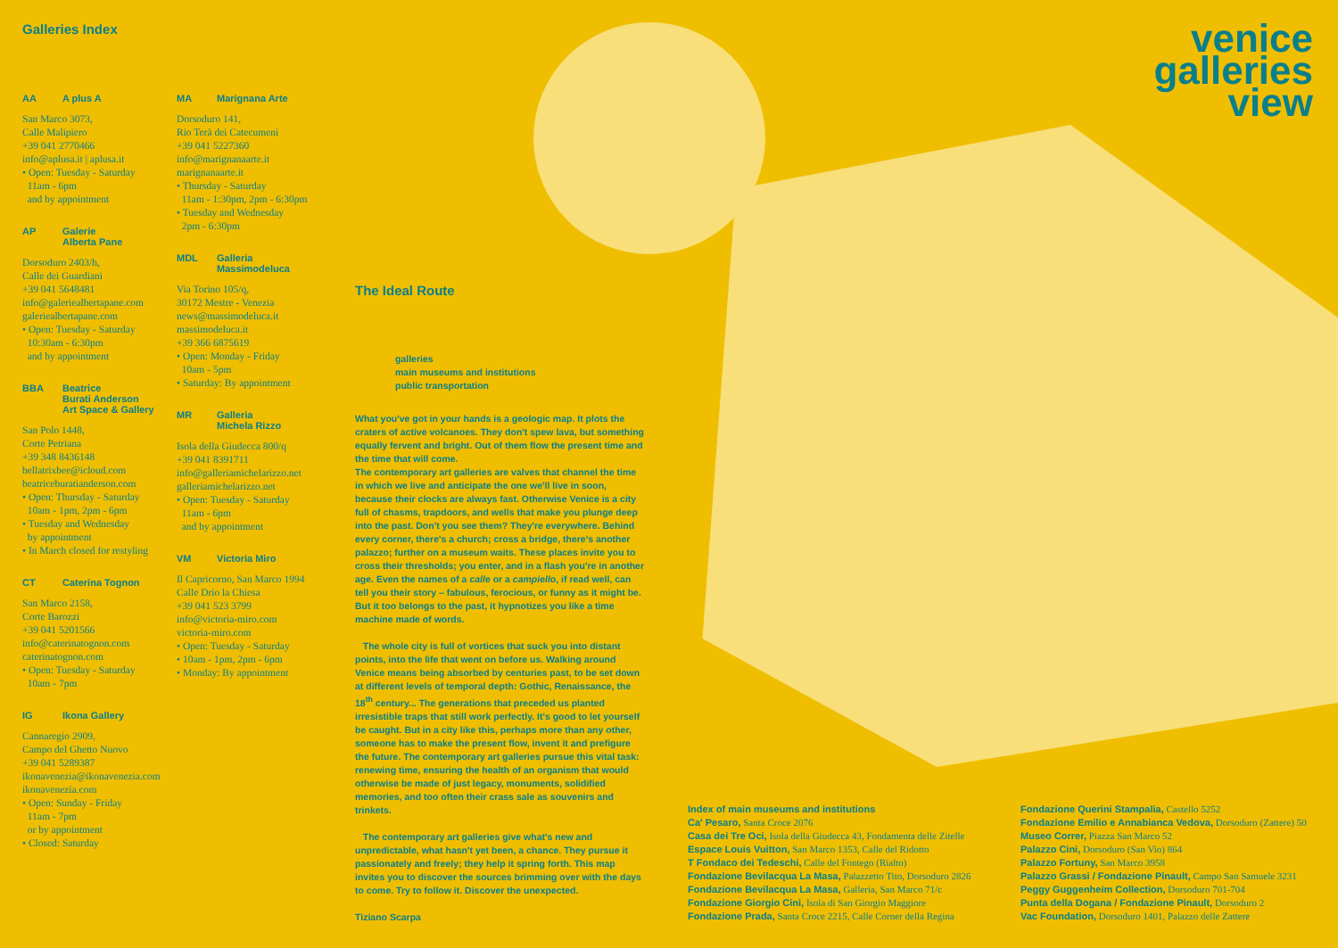Galleries Index
AA A plus A
San Marco 3073,
Calle Malipiero
+39 041 2770466
info@aplusa.it | aplusa.it
• Open: Tuesday - Saturday
11am - 6pm
and by appointment
AP Galerie
Alberta Pane
Dorsoduro 2403/h,
Calle dei Guardiani
+39 041 5648481
info@galeriealbertapane.com
galeriealbertapane.com
• Open: Tuesday - Saturday
10:30am - 6:30pm
and by appointment
BBA Beatrice
Burati Anderson
Art Space & Gallery
San Polo 1448,
Corte Petriana
+39 348 8436148
bellatrixbee@icloud.com
beatriceburatianderson.com
• Open: Thursday - Saturday
10am - 1pm, 2pm - 6pm
• Tuesday and Wednesday
by appointment
• In March closed for restyling
CT Caterina Tognon
San Marco 2158,
Corte Barozzi
+39 041 5201566
info@caterinatognon.com
caterinatognon.com
• Open: Tuesday - Saturday
10am - 7pm
IG Ikona Gallery
Cannaregio 2909,
Campo del Ghetto Nuovo
+39 041 5289387
ikonavenezia@ikonavenezia.com
ikonavenezia.com
• Open: Sunday - Friday
11am - 7pm
or by appointment
• Closed: Saturday
MA Marignana Arte
Dorsoduro 141,
Rio Terà dei Catecumeni
+39 041 5227360
info@marignanaarte.it
marignanaarte.it
• Thursday - Saturday
11am - 1:30pm, 2pm - 6:30pm
• Tuesday and Wednesday
2pm - 6:30pm
MDL Galleria
Massimodeluca
Via Torino 105/q,
30172 Mestre - Venezia
news@massimodeluca.it
massimodeluca.it
+39 366 6875619
• Open: Monday - Friday
10am - 5pm
• Saturday: By appointment
MR Galleria
Michela Rizzo
Isola della Giudecca 800/q
+39 041 8391711
info@galleriamichelarizzo.net
galleriamichelarizzo.net
• Open: Tuesday - Saturday
11am - 6pm
and by appointment
VM Victoria Miro
Il Capricorno, San Marco 1994
Calle Drio la Chiesa
+39 041 523 3799
info@victoria-miro.com
victoria-miro.com
• Open: Tuesday - Saturday
• 10am - 1pm, 2pm - 6pm
• Monday: By appointment
venice
galleries
view
The Ideal Route
galleries
main museums and institutions
public transportation
What you've got in your hands is a geologic map. It plots the craters of active volcanoes. They don't spew lava, but something equally fervent and bright. Out of them flow the present time and the time that will come.
The contemporary art galleries are valves that channel the time in which we live and anticipate the one we'll live in soon, because their clocks are always fast. Otherwise Venice is a city full of chasms, trapdoors, and wells that make you plunge deep into the past. Don't you see them? They're everywhere. Behind every corner, there's a church; cross a bridge, there's another palazzo; further on a museum waits. These places invite you to cross their thresholds; you enter, and in a flash you're in another age. Even the names of a calle or a campiello, if read well, can tell you their story – fabulous, ferocious, or funny as it might be. But it too belongs to the past, it hypnotizes you like a time machine made of words.
The whole city is full of vortices that suck you into distant points, into the life that went on before us. Walking around Venice means being absorbed by centuries past, to be set down at different levels of temporal depth: Gothic, Renaissance, the 18<sup>th</sup> century... The generations that preceded us planted irresistible traps that still work perfectly. It's good to let yourself be caught. But in a city like this, perhaps more than any other, someone has to make the present flow, invent it and prefigure the future. The contemporary art galleries pursue this vital task: renewing time, ensuring the health of an organism that would otherwise be made of just legacy, monuments, solidified memories, and too often their crass sale as souvenirs and trinkets.
The contemporary art galleries give what's new and unpredictable, what hasn't yet been, a chance. They pursue it passionately and freely; they help it spring forth. This map invites you to discover the sources brimming over with the days to come. Try to follow it. Discover the unexpected.
Tiziano Scarpa
Index of main museums and institutions
Ca' Pesaro, Santa Croce 2076
Casa dei Tre Oci, Isola della Giudecca 43, Fondamenta delle Zitelle
Espace Louis Vuitton, San Marco 1353, Calle del Ridotto
T Fondaco dei Tedeschi, Calle del Fontego (Rialto)
Fondazione Bevilacqua La Masa, Palazzetto Tito, Dorsoduro 2826
Fondazione Bevilacqua La Masa, Galleria, San Marco 71/c
Fondazione Giorgio Cini, Isola di San Giorgio Maggiore
Fondazione Prada, Santa Croce 2215, Calle Corner della Regina
Fondazione Querini Stampalia, Castello 5252
Fondazione Emilio e Annabianca Vedova, Dorsoduro (Zattere) 50
Museo Correr, Piazza San Marco 52
Palazzo Cini, Dorsoduro (San Vio) 864
Palazzo Fortuny, San Marco 3958
Palazzo Grassi / Fondazione Pinault, Campo San Samuele 3231
Peggy Guggenheim Collection, Dorsoduro 701-704
Punta della Dogana / Fondazione Pinault, Dorsoduro 2
Vac Foundation, Dorsoduro 1401, Palazzo delle Zattere